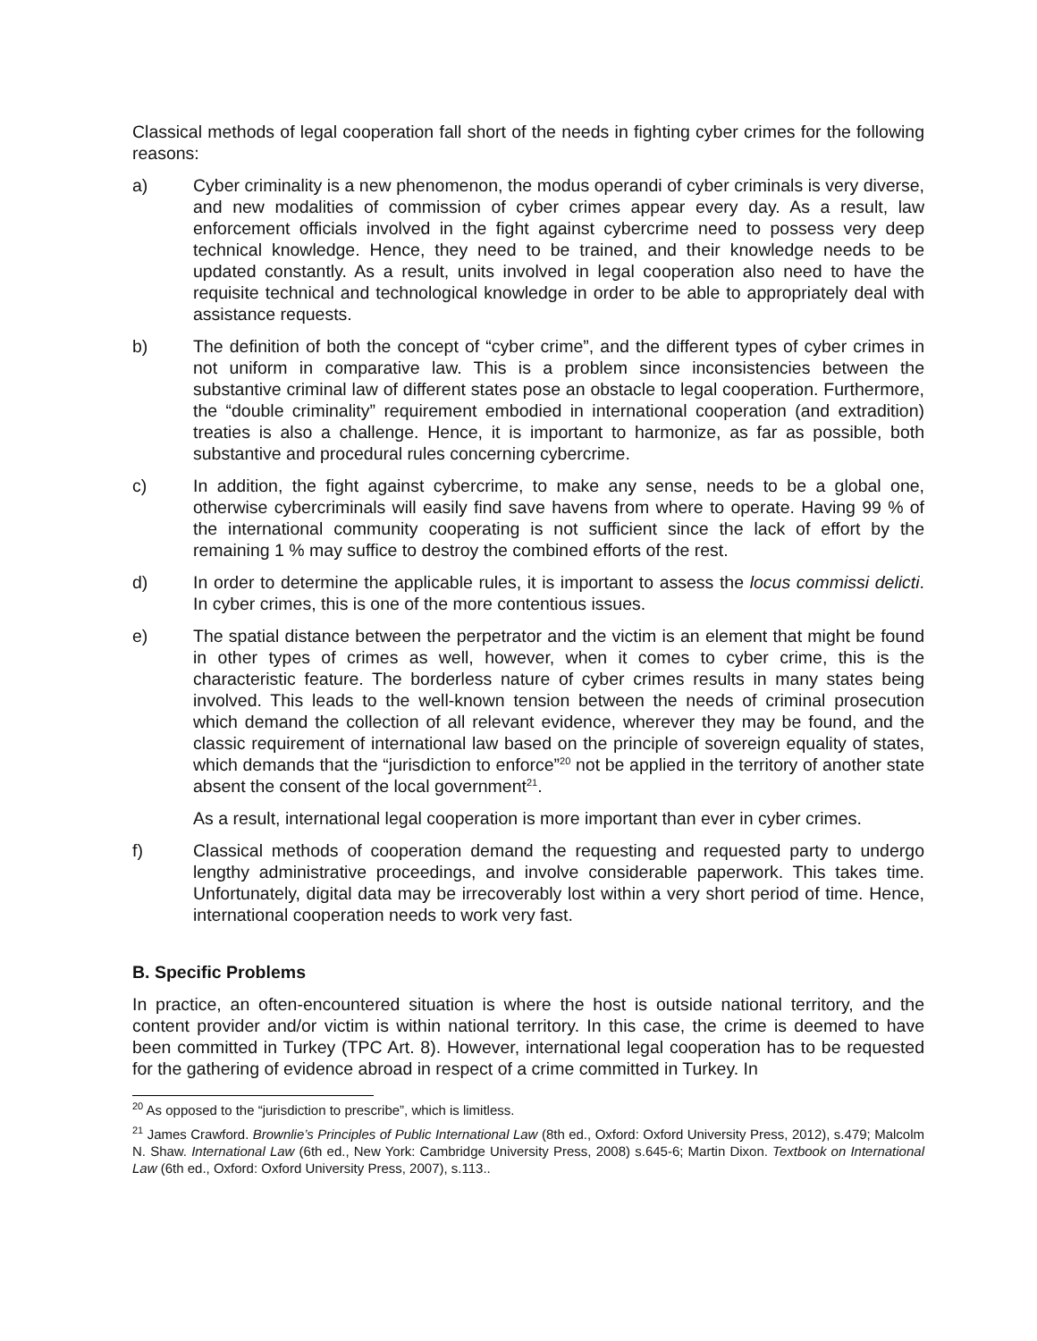Classical methods of legal cooperation fall short of the needs in fighting cyber crimes for the following reasons:
a) Cyber criminality is a new phenomenon, the modus operandi of cyber criminals is very diverse, and new modalities of commission of cyber crimes appear every day. As a result, law enforcement officials involved in the fight against cybercrime need to possess very deep technical knowledge. Hence, they need to be trained, and their knowledge needs to be updated constantly. As a result, units involved in legal cooperation also need to have the requisite technical and technological knowledge in order to be able to appropriately deal with assistance requests.
b) The definition of both the concept of “cyber crime”, and the different types of cyber crimes in not uniform in comparative law. This is a problem since inconsistencies between the substantive criminal law of different states pose an obstacle to legal cooperation. Furthermore, the “double criminality” requirement embodied in international cooperation (and extradition) treaties is also a challenge. Hence, it is important to harmonize, as far as possible, both substantive and procedural rules concerning cybercrime.
c) In addition, the fight against cybercrime, to make any sense, needs to be a global one, otherwise cybercriminals will easily find save havens from where to operate. Having 99 % of the international community cooperating is not sufficient since the lack of effort by the remaining 1 % may suffice to destroy the combined efforts of the rest.
d) In order to determine the applicable rules, it is important to assess the locus commissi delicti. In cyber crimes, this is one of the more contentious issues.
e) The spatial distance between the perpetrator and the victim is an element that might be found in other types of crimes as well, however, when it comes to cyber crime, this is the characteristic feature. The borderless nature of cyber crimes results in many states being involved. This leads to the well-known tension between the needs of criminal prosecution which demand the collection of all relevant evidence, wherever they may be found, and the classic requirement of international law based on the principle of sovereign equality of states, which demands that the “jurisdiction to enforce”<sup>20</sup> not be applied in the territory of another state absent the consent of the local government<sup>21</sup>.
As a result, international legal cooperation is more important than ever in cyber crimes.
f) Classical methods of cooperation demand the requesting and requested party to undergo lengthy administrative proceedings, and involve considerable paperwork. This takes time. Unfortunately, digital data may be irrecoverably lost within a very short period of time. Hence, international cooperation needs to work very fast.
B. Specific Problems
In practice, an often-encountered situation is where the host is outside national territory, and the content provider and/or victim is within national territory. In this case, the crime is deemed to have been committed in Turkey (TPC Art. 8). However, international legal cooperation has to be requested for the gathering of evidence abroad in respect of a crime committed in Turkey. In
<sup>20</sup> As opposed to the “jurisdiction to prescribe”, which is limitless.
<sup>21</sup> James Crawford. Brownlie’s Principles of Public International Law (8th ed., Oxford: Oxford University Press, 2012), s.479; Malcolm N. Shaw. International Law (6th ed., New York: Cambridge University Press, 2008) s.645-6; Martin Dixon. Textbook on International Law (6th ed., Oxford: Oxford University Press, 2007), s.113..